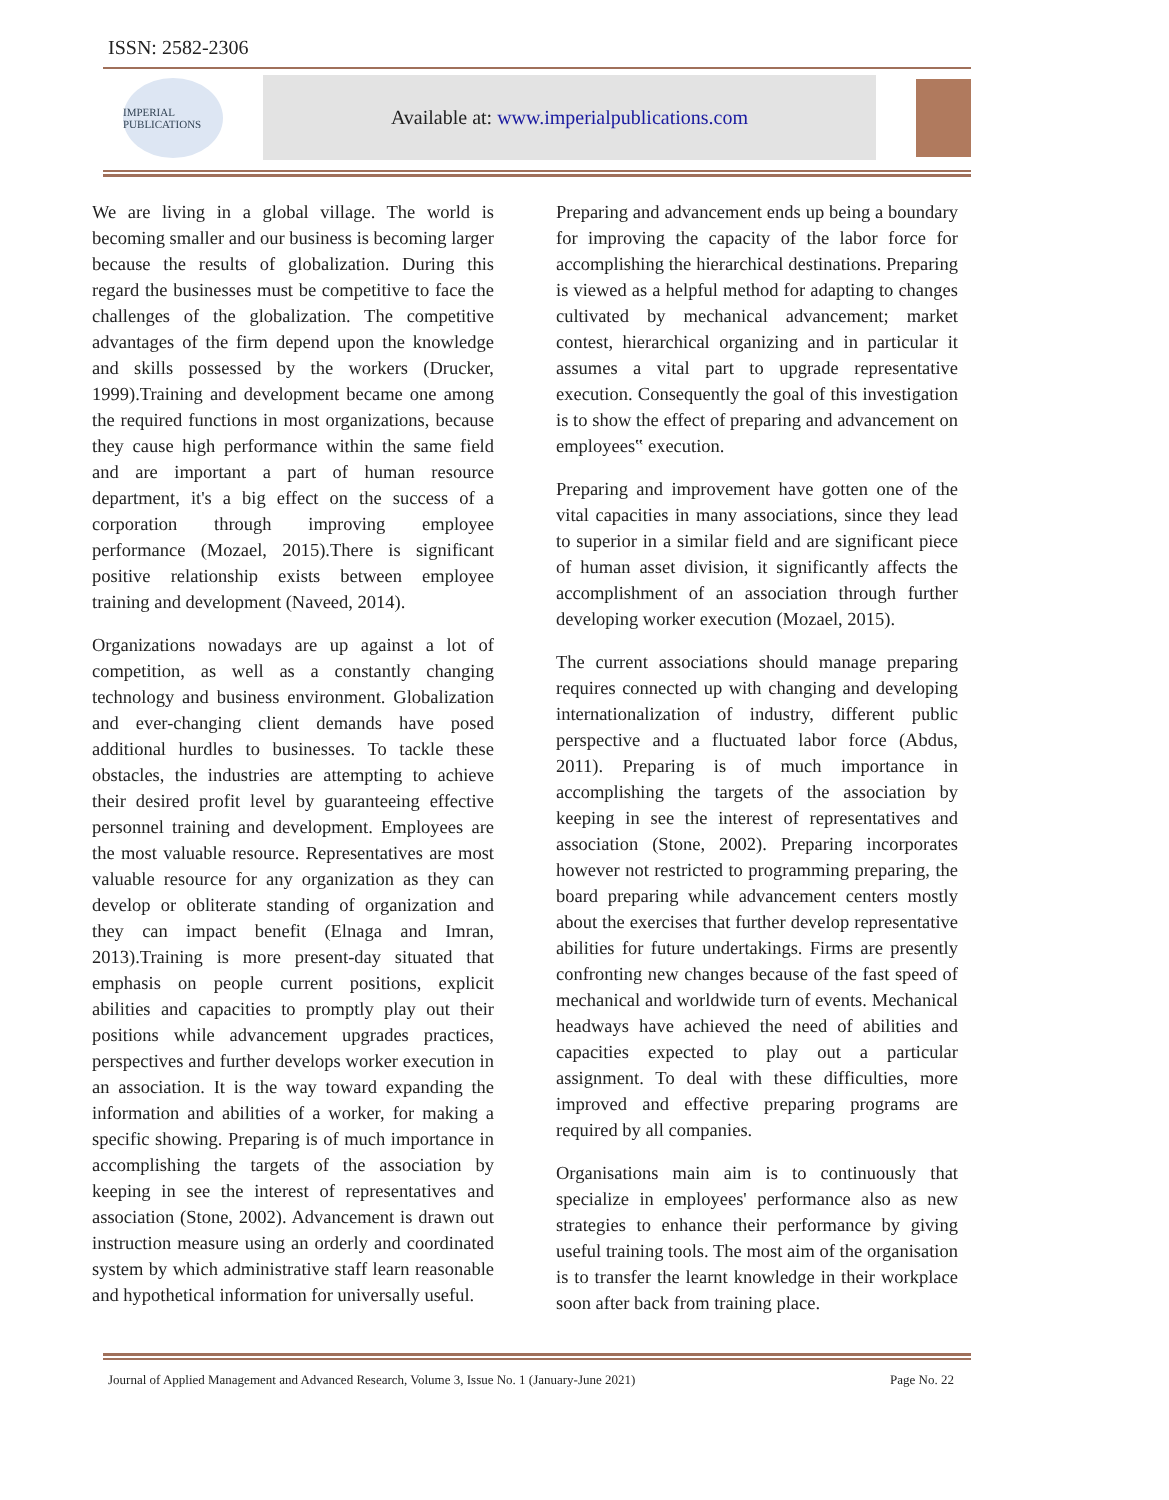ISSN: 2582-2306
IMPERIAL PUBLICATIONS
Available at: www.imperialpublications.com
We are living in a global village. The world is becoming smaller and our business is becoming larger because the results of globalization. During this regard the businesses must be competitive to face the challenges of the globalization. The competitive advantages of the firm depend upon the knowledge and skills possessed by the workers (Drucker, 1999).Training and development became one among the required functions in most organizations, because they cause high performance within the same field and are important a part of human resource department, it's a big effect on the success of a corporation through improving employee performance (Mozael, 2015).There is significant positive relationship exists between employee training and development (Naveed, 2014).
Organizations nowadays are up against a lot of competition, as well as a constantly changing technology and business environment. Globalization and ever-changing client demands have posed additional hurdles to businesses. To tackle these obstacles, the industries are attempting to achieve their desired profit level by guaranteeing effective personnel training and development. Employees are the most valuable resource. Representatives are most valuable resource for any organization as they can develop or obliterate standing of organization and they can impact benefit (Elnaga and Imran, 2013).Training is more present-day situated that emphasis on people current positions, explicit abilities and capacities to promptly play out their positions while advancement upgrades practices, perspectives and further develops worker execution in an association. It is the way toward expanding the information and abilities of a worker, for making a specific showing. Preparing is of much importance in accomplishing the targets of the association by keeping in see the interest of representatives and association (Stone, 2002). Advancement is drawn out instruction measure using an orderly and coordinated system by which administrative staff learn reasonable and hypothetical information for universally useful.
Preparing and advancement ends up being a boundary for improving the capacity of the labor force for accomplishing the hierarchical destinations. Preparing is viewed as a helpful method for adapting to changes cultivated by mechanical advancement; market contest, hierarchical organizing and in particular it assumes a vital part to upgrade representative execution. Consequently the goal of this investigation is to show the effect of preparing and advancement on employees‟ execution.
Preparing and improvement have gotten one of the vital capacities in many associations, since they lead to superior in a similar field and are significant piece of human asset division, it significantly affects the accomplishment of an association through further developing worker execution (Mozael, 2015).
The current associations should manage preparing requires connected up with changing and developing internationalization of industry, different public perspective and a fluctuated labor force (Abdus, 2011). Preparing is of much importance in accomplishing the targets of the association by keeping in see the interest of representatives and association (Stone, 2002). Preparing incorporates however not restricted to programming preparing, the board preparing while advancement centers mostly about the exercises that further develop representative abilities for future undertakings. Firms are presently confronting new changes because of the fast speed of mechanical and worldwide turn of events. Mechanical headways have achieved the need of abilities and capacities expected to play out a particular assignment. To deal with these difficulties, more improved and effective preparing programs are required by all companies.
Organisations main aim is to continuously that specialize in employees' performance also as new strategies to enhance their performance by giving useful training tools. The most aim of the organisation is to transfer the learnt knowledge in their workplace soon after back from training place.
Journal of Applied Management and Advanced Research, Volume 3, Issue No. 1 (January-June 2021) Page No. 22